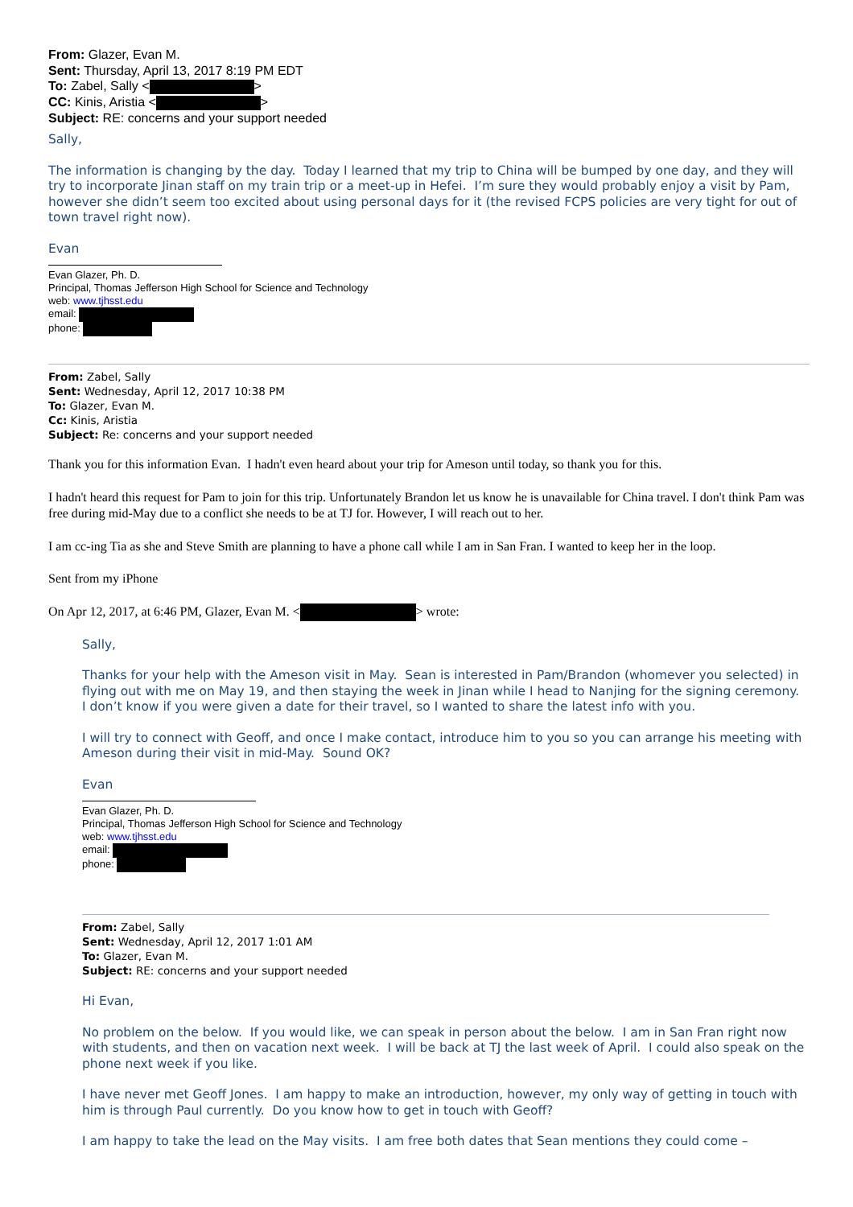From: Glazer, Evan M.
Sent: Thursday, April 13, 2017 8:19 PM EDT
To: Zabel, Sally < >
CC: Kinis, Aristia < >
Subject: RE: concerns and your support needed
Sally,
The information is changing by the day. Today I learned that my trip to China will be bumped by one day, and they will try to incorporate Jinan staff on my train trip or a meet-up in Hefei. I’m sure they would probably enjoy a visit by Pam, however she didn’t seem too excited about using personal days for it (the revised FCPS policies are very tight for out of town travel right now).
Evan
Evan Glazer, Ph. D.
Principal, Thomas Jefferson High School for Science and Technology
web: www.tjhsst.edu
email:
phone:
From: Zabel, Sally
Sent: Wednesday, April 12, 2017 10:38 PM
To: Glazer, Evan M.
Cc: Kinis, Aristia
Subject: Re: concerns and your support needed
Thank you for this information Evan. I hadn't even heard about your trip for Ameson until today, so thank you for this.
I hadn't heard this request for Pam to join for this trip. Unfortunately Brandon let us know he is unavailable for China travel. I don't think Pam was free during mid-May due to a conflict she needs to be at TJ for. However, I will reach out to her.
I am cc-ing Tia as she and Steve Smith are planning to have a phone call while I am in San Fran. I wanted to keep her in the loop.
Sent from my iPhone
On Apr 12, 2017, at 6:46 PM, Glazer, Evan M. < > wrote:
Sally,
Thanks for your help with the Ameson visit in May. Sean is interested in Pam/Brandon (whomever you selected) in flying out with me on May 19, and then staying the week in Jinan while I head to Nanjing for the signing ceremony. I don’t know if you were given a date for their travel, so I wanted to share the latest info with you.
I will try to connect with Geoff, and once I make contact, introduce him to you so you can arrange his meeting with Ameson during their visit in mid-May. Sound OK?
Evan
Evan Glazer, Ph. D.
Principal, Thomas Jefferson High School for Science and Technology
web: www.tjhsst.edu
email:
phone:
From: Zabel, Sally
Sent: Wednesday, April 12, 2017 1:01 AM
To: Glazer, Evan M.
Subject: RE: concerns and your support needed
Hi Evan,
No problem on the below. If you would like, we can speak in person about the below. I am in San Fran right now with students, and then on vacation next week. I will be back at TJ the last week of April. I could also speak on the phone next week if you like.
I have never met Geoff Jones. I am happy to make an introduction, however, my only way of getting in touch with him is through Paul currently. Do you know how to get in touch with Geoff?
I am happy to take the lead on the May visits. I am free both dates that Sean mentions they could come –